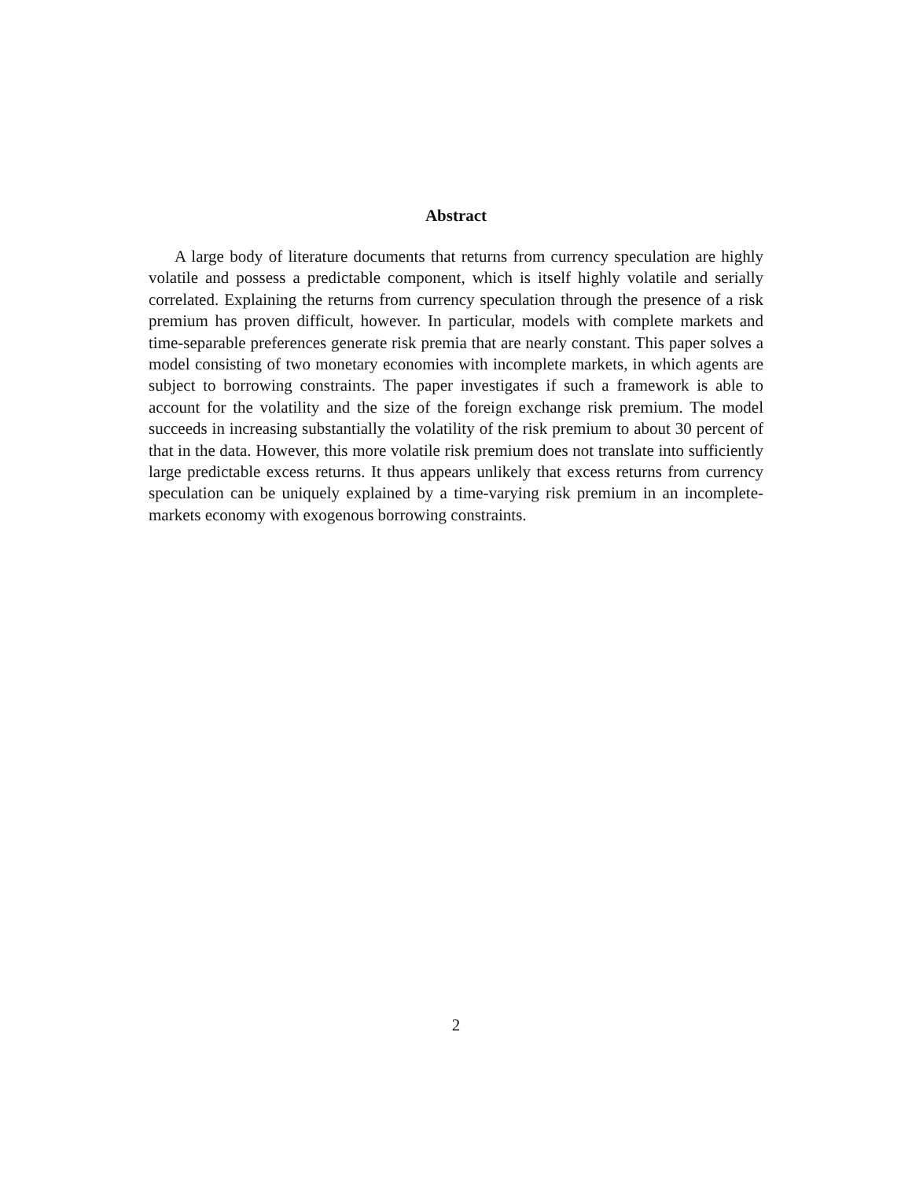Abstract
A large body of literature documents that returns from currency speculation are highly volatile and possess a predictable component, which is itself highly volatile and serially correlated. Explaining the returns from currency speculation through the presence of a risk premium has proven difficult, however. In particular, models with complete markets and time-separable preferences generate risk premia that are nearly constant. This paper solves a model consisting of two monetary economies with incomplete markets, in which agents are subject to borrowing constraints. The paper investigates if such a framework is able to account for the volatility and the size of the foreign exchange risk premium. The model succeeds in increasing substantially the volatility of the risk premium to about 30 percent of that in the data. However, this more volatile risk premium does not translate into sufficiently large predictable excess returns. It thus appears unlikely that excess returns from currency speculation can be uniquely explained by a time-varying risk premium in an incomplete-markets economy with exogenous borrowing constraints.
2